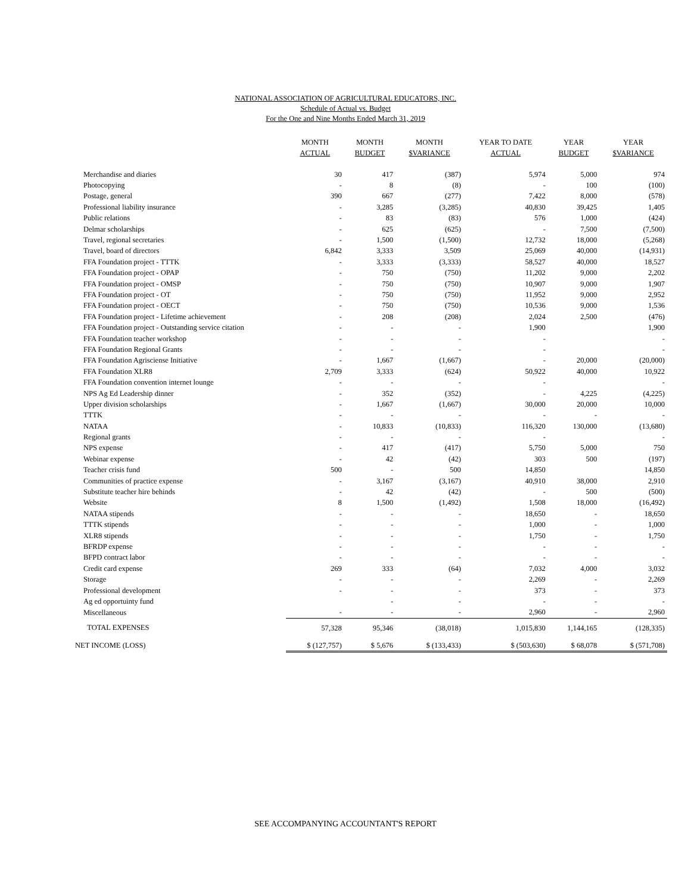NATIONAL ASSOCIATION OF AGRICULTURAL EDUCATORS, INC.
Schedule of Actual vs. Budget
For the One and Nine Months Ended March 31, 2019
| | MONTH ACTUAL | MONTH BUDGET | MONTH $VARIANCE | YEAR TO DATE ACTUAL | YEAR BUDGET | YEAR $VARIANCE |
| --- | --- | --- | --- | --- | --- | --- |
| Merchandise and diaries | 30 | 417 | (387) | 5,974 | 5,000 | 974 |
| Photocopying | - | 8 | (8) | - | 100 | (100) |
| Postage, general | 390 | 667 | (277) | 7,422 | 8,000 | (578) |
| Professional liability insurance | - | 3,285 | (3,285) | 40,830 | 39,425 | 1,405 |
| Public relations | - | 83 | (83) | 576 | 1,000 | (424) |
| Delmar scholarships | - | 625 | (625) | - | 7,500 | (7,500) |
| Travel, regional secretaries | - | 1,500 | (1,500) | 12,732 | 18,000 | (5,268) |
| Travel, board of directors | 6,842 | 3,333 | 3,509 | 25,069 | 40,000 | (14,931) |
| FFA Foundation project - TTTK | - | 3,333 | (3,333) | 58,527 | 40,000 | 18,527 |
| FFA Foundation project - OPAP | - | 750 | (750) | 11,202 | 9,000 | 2,202 |
| FFA Foundation project - OMSP | - | 750 | (750) | 10,907 | 9,000 | 1,907 |
| FFA Foundation project - OT | - | 750 | (750) | 11,952 | 9,000 | 2,952 |
| FFA Foundation project - OECT | - | 750 | (750) | 10,536 | 9,000 | 1,536 |
| FFA Foundation project - Lifetime achievement | - | 208 | (208) | 2,024 | 2,500 | (476) |
| FFA Foundation project - Outstanding service citation | - | - | - | 1,900 | | 1,900 |
| FFA Foundation teacher workshop | - | - | - | - | | - |
| FFA Foundation Regional Grants | - | - | - | - | | - |
| FFA Foundation Agrisciense Initiative | - | 1,667 | (1,667) | - | 20,000 | (20,000) |
| FFA Foundation XLR8 | 2,709 | 3,333 | (624) | 50,922 | 40,000 | 10,922 |
| FFA Foundation convention internet lounge | - | - | - | - | | - |
| NPS Ag Ed Leadership dinner | - | 352 | (352) | - | 4,225 | (4,225) |
| Upper division scholarships | - | 1,667 | (1,667) | 30,000 | 20,000 | 10,000 |
| TTTK | - | - | - | - | - | - |
| NATAA | - | 10,833 | (10,833) | 116,320 | 130,000 | (13,680) |
| Regional grants | - | - | - | - | | - |
| NPS expense | - | 417 | (417) | 5,750 | 5,000 | 750 |
| Webinar expense | - | 42 | (42) | 303 | 500 | (197) |
| Teacher crisis fund | 500 | - | 500 | 14,850 | | 14,850 |
| Communities of practice expense | - | 3,167 | (3,167) | 40,910 | 38,000 | 2,910 |
| Substitute teacher hire behinds | - | 42 | (42) | - | 500 | (500) |
| Website | 8 | 1,500 | (1,492) | 1,508 | 18,000 | (16,492) |
| NATAA stipends | - | - | - | 18,650 | - | 18,650 |
| TTTK stipends | - | - | - | 1,000 | - | 1,000 |
| XLR8 stipends | - | - | - | 1,750 | - | 1,750 |
| BFRDP expense | - | - | - | - | - | - |
| BFPD contract labor | - | - | - | - | - | - |
| Credit card expense | 269 | 333 | (64) | 7,032 | 4,000 | 3,032 |
| Storage | - | - | - | 2,269 | - | 2,269 |
| Professional development | - | - | - | 373 | - | 373 |
| Ag ed opportuinty fund | | - | - | - | - | - |
| Miscellaneous | - | - | - | 2,960 | - | 2,960 |
| TOTAL EXPENSES | 57,328 | 95,346 | (38,018) | 1,015,830 | 1,144,165 | (128,335) |
| NET INCOME (LOSS) | $ (127,757) | $ 5,676 | $ (133,433) | $ (503,630) | $ 68,078 | $ (571,708) |
SEE ACCOMPANYING ACCOUNTANT'S REPORT